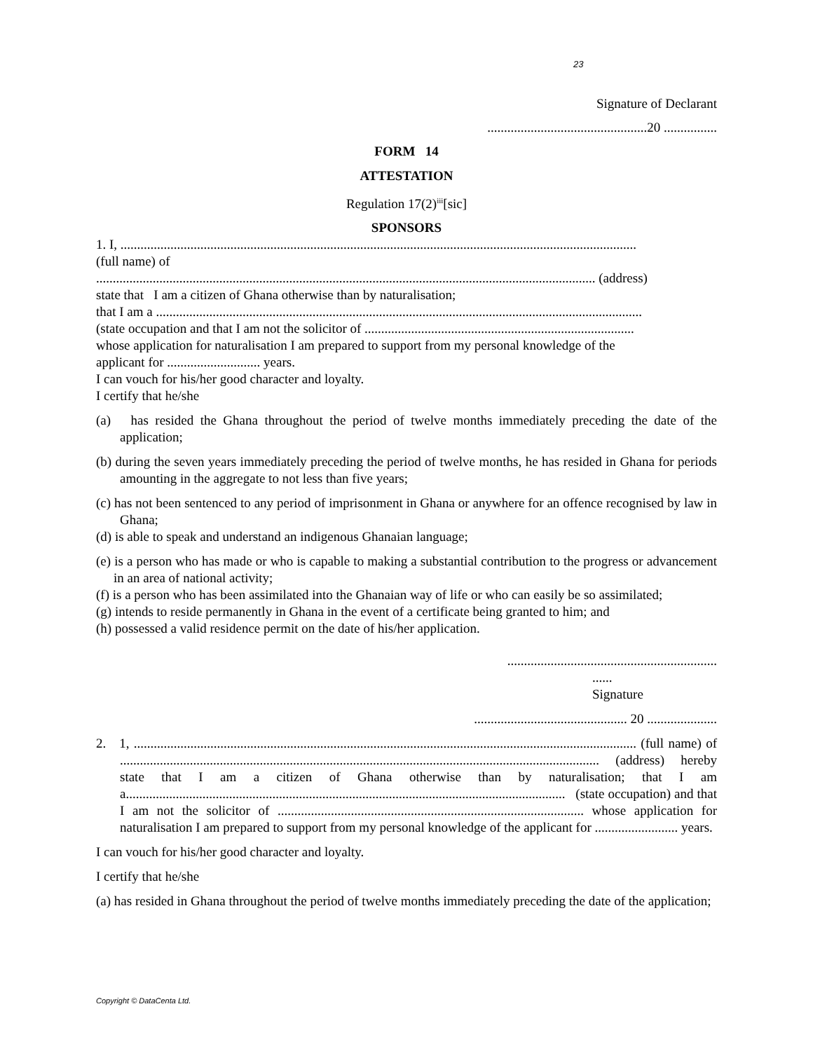23
Signature of Declarant
................................................20 ................
FORM 14
ATTESTATION
Regulation 17(2)<sup>iii</sup>[sic]
SPONSORS
1. I, ...........................................................................................................................................................
(full name) of
...................................................................................................................................................... (address)
state that I am a citizen of Ghana otherwise than by naturalisation;
that I am a ..................................................................................................................................................
(state occupation and that I am not the solicitor of .................................................................................
whose application for naturalisation I am prepared to support from my personal knowledge of the
applicant for ............................ years.
I can vouch for his/her good character and loyalty.
I certify that he/she
(a) has resided the Ghana throughout the period of twelve months immediately preceding the date of the application;
(b) during the seven years immediately preceding the period of twelve months, he has resided in Ghana for periods amounting in the aggregate to not less than five years;
(c) has not been sentenced to any period of imprisonment in Ghana or anywhere for an offence recognised by law in Ghana;
(d) is able to speak and understand an indigenous Ghanaian language;
(e) is a person who has made or who is capable to making a substantial contribution to the progress or advancement in an area of national activity;
(f) is a person who has been assimilated into the Ghanaian way of life or who can easily be so assimilated;
(g) intends to reside permanently in Ghana in the event of a certificate being granted to him; and
(h) possessed a valid residence permit on the date of his/her application.
...............................................................
......
Signature
.............................................. 20 .....................
2. 1, ....................................................................................................................................................... (full name) of ................................................................................................................................................ (address) hereby state that I am a citizen of Ghana otherwise than by naturalisation; that I am a.................................................................................................................................... (state occupation) and that I am not the solicitor of ............................................................................................ whose application for naturalisation I am prepared to support from my personal knowledge of the applicant for ......................... years.
I can vouch for his/her good character and loyalty.
I certify that he/she
(a) has resided in Ghana throughout the period of twelve months immediately preceding the date of the application;
Copyright © DataCenta Ltd.